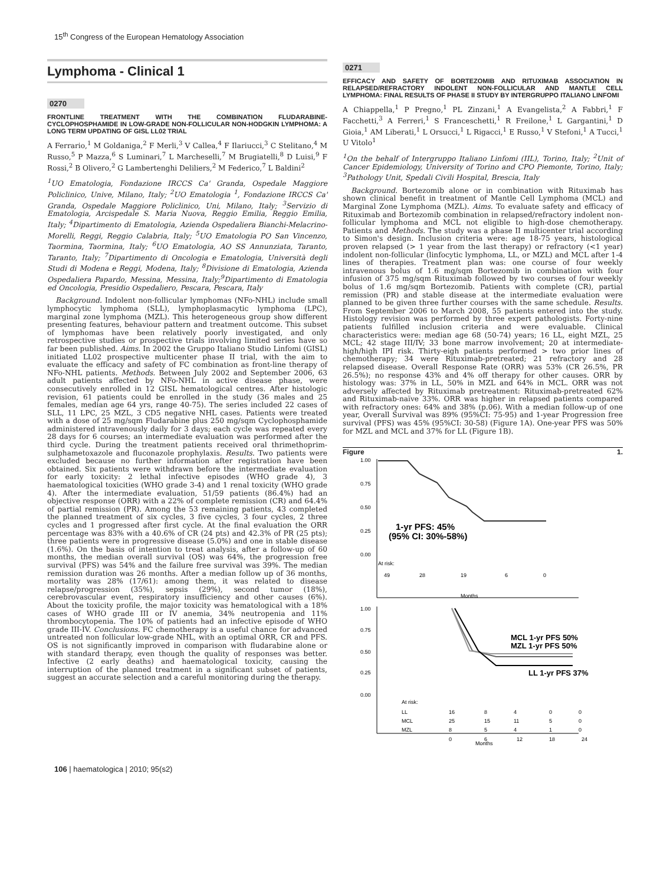15<sup>th</sup> Congress of the European Hematology Association
Lymphoma - Clinical 1
0270
FRONTLINE TREATMENT WITH THE COMBINATION FLUDARABINE-CYCLOPHOSPHAMIDE IN LOW-GRADE NON-FOLLICULAR NON-HODGKIN LYMPHOMA: A LONG TERM UPDATING OF GISL LL02 TRIAL
A Ferrario,<sup>1</sup> M Goldaniga,<sup>2</sup> F Merli,<sup>3</sup> V Callea,<sup>4</sup> F Ilariucci,<sup>3</sup> C Stelitano,<sup>4</sup> M Russo,<sup>5</sup> P Mazza,<sup>6</sup> S Luminari,<sup>7</sup> L Marcheselli,<sup>7</sup> M Brugiatelli,<sup>8</sup> D Luisi,<sup>9</sup> F Rossi,<sup>2</sup> B Olivero,<sup>2</sup> G Lambertenghi Deliliers,<sup>2</sup> M Federico,<sup>7</sup> L Baldini<sup>2</sup>
<sup>1</sup> UO Ematologia, Fondazione IRCCS Ca' Granda, Ospedale Maggiore Policlinico, Unive, Milano, Italy; <sup>2</sup>UO Ematologia <sup>1</sup>, Fondazione IRCCS Ca' Granda, Ospedale Maggiore Policlinico, Uni, Milano, Italy; <sup>3</sup>Servizio di Ematologia, Arcispedale S. Maria Nuova, Reggio Emilia, Reggio Emilia, Italy; <sup>4</sup>Dipartimento di Ematologia, Azienda Ospedaliera Bianchi-Melacrino-Morelli, Reggi, Reggio Calabria, Italy; <sup>5</sup>UO Ematologia PO San Vincenzo, Taormina, Taormina, Italy; <sup>6</sup>UO Ematologia, AO SS Annunziata, Taranto, Taranto, Italy; <sup>7</sup>Dipartimento di Oncologia e Ematologia, Università degli Studi di Modena e Reggi, Modena, Italy; <sup>8</sup>Divisione di Ematologia, Azienda Ospedaliera Papardo, Messina, Messina, Italy;<sup>9</sup>Dipartimento di Ematologia ed Oncologia, Presidio Ospedaliero, Pescara, Pescara, Italy
Background. Indolent non-follicular lymphomas (NFo-NHL) include small lymphocytic lymphoma (SLL), lymphoplasmacytic lymphoma (LPC), marginal zone lymphoma (MZL). This heterogeneous group show different presenting features, behaviour pattern and treatment outcome. This subset of lymphomas have been relatively poorly investigated, and only retrospective studies or prospective trials involving limited series have so far been published. Aims. In 2002 the Gruppo Italiano Studio Linfomi (GISL) initiated LL02 prospective multicenter phase II trial, with the aim to evaluate the efficacy and safety of FC combination as front-line therapy of NFo-NHL patients. Methods. Between July 2002 and September 2006, 63 adult patients affected by NFo-NHL in active disease phase, were consecutively enrolled in 12 GISL hematological centres. After histologic revision, 61 patients could be enrolled in the study (36 males and 25 females, median age 64 yrs, range 40-75). The series included 22 cases of SLL, 11 LPC, 25 MZL, 3 CD5 negative NHL cases. Patients were treated with a dose of 25 mg/sqm Fludarabine plus 250 mg/sqm Cyclophosphamide administered intravenously daily for 3 days; each cycle was repeated every 28 days for 6 courses; an intermediate evaluation was performed after the third cycle. During the treatment patients received oral thrimethoprim-sulphametoxazole and fluconazole prophylaxis. Results. Two patients were excluded because no further information after registration have been obtained. Six patients were withdrawn before the intermediate evaluation for early toxicity: 2 lethal infective episodes (WHO grade 4), 3 haematological toxicities (WHO grade 3-4) and 1 renal toxicity (WHO grade 4). After the intermediate evaluation, 51/59 patients (86.4%) had an objective response (ORR) with a 22% of complete remission (CR) and 64.4% of partial remission (PR). Among the 53 remaining patients, 43 completed the planned treatment of six cycles, 3 five cycles, 3 four cycles, 2 three cycles and 1 progressed after first cycle. At the final evaluation the ORR percentage was 83% with a 40.6% of CR (24 pts) and 42.3% of PR (25 pts); three patients were in progressive disease (5.0%) and one in stable disease (1.6%). On the basis of intention to treat analysis, after a follow-up of 60 months, the median overall survival (OS) was 64%, the progression free survival (PFS) was 54% and the failure free survival was 39%. The median remission duration was 26 months. After a median follow up of 36 months, mortality was 28% (17/61): among them, it was related to disease relapse/progression (35%), sepsis (29%), second tumor (18%), cerebrovascular event, respiratory insufficiency and other causes (6%). About the toxicity profile, the major toxicity was hematological with a 18% cases of WHO grade III or IV anemia, 34% neutropenia and 11% thrombocytopenia. The 10% of patients had an infective episode of WHO grade III-IV. Conclusions. FC chemotherapy is a useful chance for advanced untreated non follicular low-grade NHL, with an optimal ORR, CR and PFS. OS is not significantly improved in comparison with fludarabine alone or with standard therapy, even though the quality of responses was better. Infective (2 early deaths) and haematological toxicity, causing the interruption of the planned treatment in a significant subset of patients, suggest an accurate selection and a careful monitoring during the therapy.
0271
EFFICACY AND SAFETY OF BORTEZOMIB AND RITUXIMAB ASSOCIATION IN RELAPSED/REFRACTORY INDOLENT NON-FOLLICULAR AND MANTLE CELL LYMPHOMA: FINAL RESULTS OF PHASE II STUDY BY INTERGRUPPO ITALIANO LINFOMI
A Chiappella,<sup>1</sup> P Pregno,<sup>1</sup> PL Zinzani,<sup>1</sup> A Evangelista,<sup>2</sup> A Fabbri,<sup>1</sup> F Facchetti,<sup>3</sup> A Ferreri,<sup>1</sup> S Franceschetti,<sup>1</sup> R Freilone,<sup>1</sup> L Gargantini,<sup>1</sup> D Gioia,<sup>1</sup> AM Liberati,<sup>1</sup> L Orsucci,<sup>1</sup> L Rigacci,<sup>1</sup> E Russo,<sup>1</sup> V Stefoni,<sup>1</sup> A Tucci,<sup>1</sup> U Vitolo<sup>1</sup>
<sup>1</sup> On the behalf of Intergruppo Italiano Linfomi (IIL), Torino, Italy; <sup>2</sup>Unit of Cancer Epidemiology, University of Torino and CPO Piemonte, Torino, Italy; <sup>3</sup>Pathology Unit, Spedali Civili Hospital, Brescia, Italy
Background. Bortezomib alone or in combination with Rituximab has shown clinical benefit in treatment of Mantle Cell Lymphoma (MCL) and Marginal Zone Lymphoma (MZL). Aims. To evaluate safety and efficacy of Rituximab and Bortezomib combination in relapsed/refractory indolent non-follicular lymphoma and MCL not eligible to high-dose chemotherapy. Patients and Methods. The study was a phase II multicenter trial according to Simon's design. Inclusion criteria were: age 18-75 years, histological proven relapsed (> 1 year from the last therapy) or refractory (<1 year) indolent non-follicular (linfocytic lymphoma, LL, or MZL) and MCL after 1-4 lines of therapies. Treatment plan was: one course of four weekly intravenous bolus of 1.6 mg/sqm Bortezomib in combination with four infusion of 375 mg/sqm Rituximab followed by two courses of four weekly bolus of 1.6 mg/sqm Bortezomib. Patients with complete (CR), partial remission (PR) and stable disease at the intermediate evaluation were planned to be given three further courses with the same schedule. Results. From September 2006 to March 2008, 55 patients entered into the study. Histology revision was performed by three expert pathologists. Forty-nine patients fulfilled inclusion criteria and were evaluable. Clinical characteristics were: median age 68 (50-74) years; 16 LL, eight MZL, 25 MCL; 42 stage III/IV; 33 bone marrow involvement; 20 at intermediate-high/high IPI risk. Thirty-eigh patients performed > two prior lines of chemotherapy; 34 were Rituximab-pretreated; 21 refractory and 28 relapsed disease. Overall Response Rate (ORR) was 53% (CR 26.5%, PR 26.5%); no response 43% and 4% off therapy for other causes. ORR by histology was: 37% in LL, 50% in MZL and 64% in MCL. ORR was not adversely affected by Rituximab pretreatment: Rituximab-pretreated 62% and Rituximab-naïve 33%. ORR was higher in relapsed patients compared with refractory ones: 64% and 38% (p.06). With a median follow-up of one year, Overall Survival was 89% (95%CI: 75-95) and 1-year Progression free survival (PFS) was 45% (95%CI: 30-58) (Figure 1A). One-year PFS was 50% for MZL and MCL and 37% for LL (Figure 1B).
Figure 1.
1.00
0.75
0.50
0.25
0.00
1-yr PFS: 45%
(95% CI: 30%-58%)
At risk:
49
28
19
6
0
Months
1.00
0.75
0.50
0.25
0.00
MCL 1-yr PFS 50%
MZL 1-yr PFS 50%
LL 1-yr PFS 37%
At risk:
LL
16
8
4
0
0
MCL
25
15
11
5
0
MZL
8
5
4
1
0
0
6
12
18
24
Months
106 | haematologica | 2010; 95(s2)